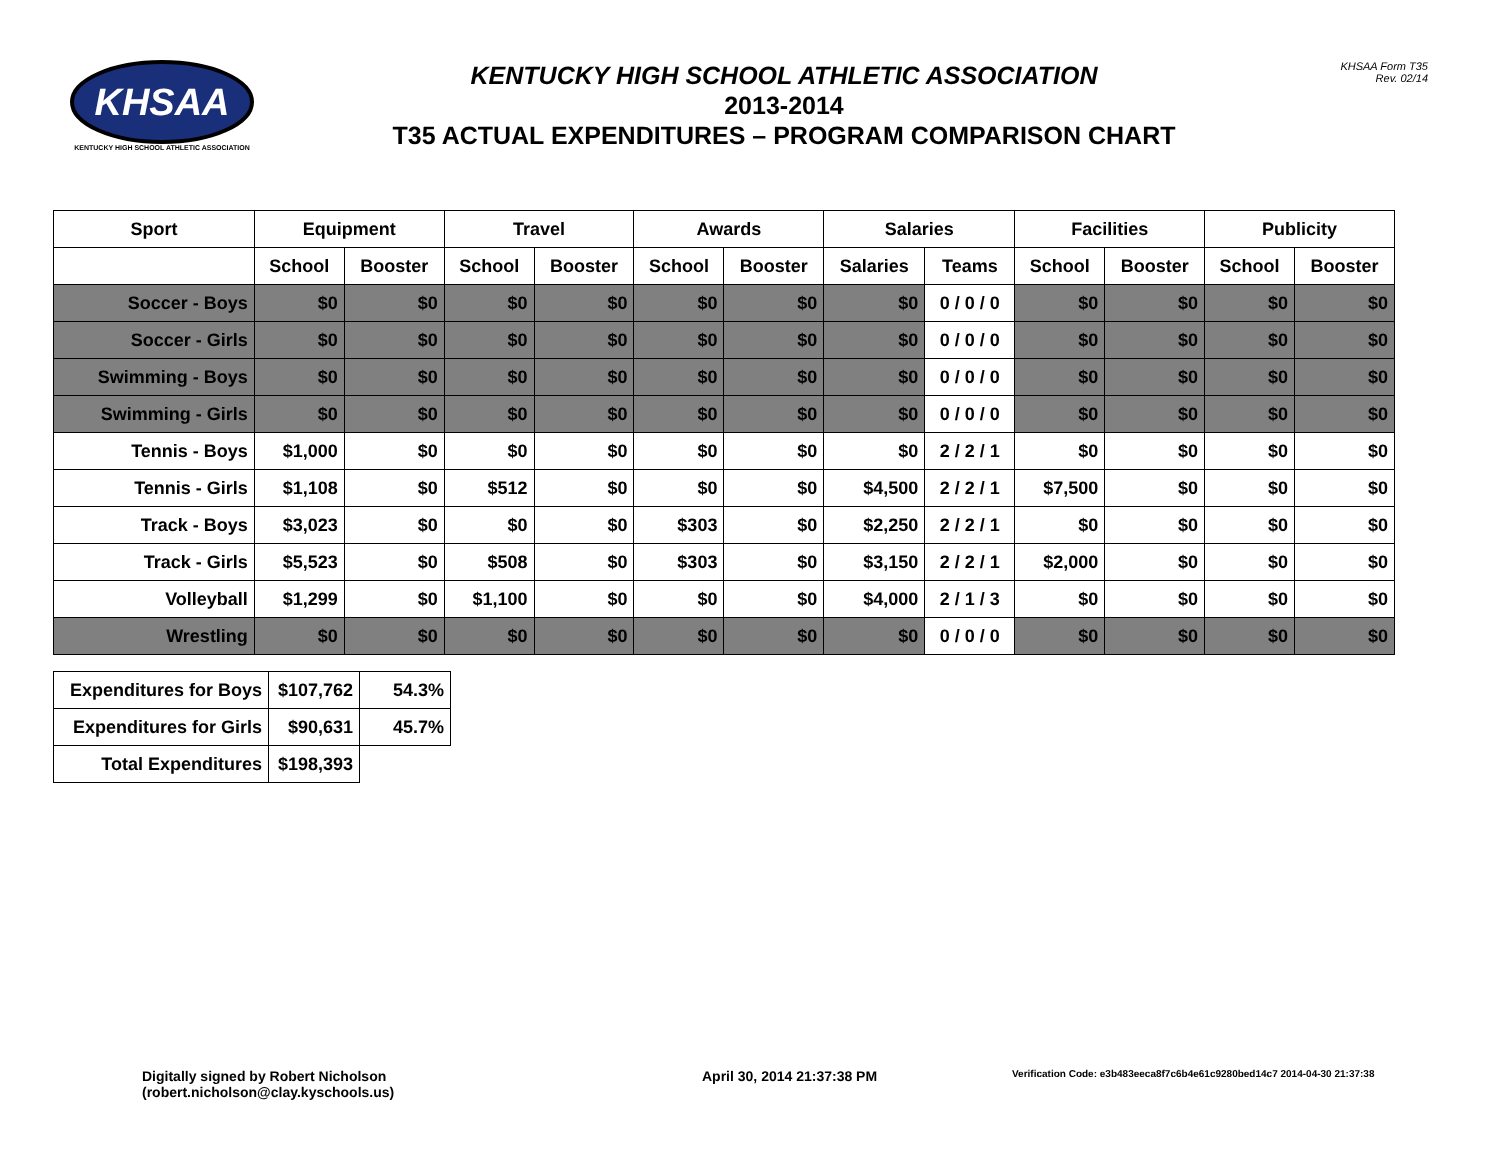KHSAA
KENTUCKY HIGH SCHOOL ATHLETIC ASSOCIATION
KENTUCKY HIGH SCHOOL ATHLETIC ASSOCIATION
2013-2014
T35 ACTUAL EXPENDITURES – PROGRAM COMPARISON CHART
KHSAA Form T35
Rev. 02/14
| Sport | Equipment | | Travel | | Awards | | Salaries | | Facilities | | Publicity | |
| --- | --- | --- | --- | --- | --- | --- | --- | --- | --- | --- | --- | --- |
| | School | Booster | School | Booster | School | Booster | Salaries | Teams | School | Booster | School | Booster |
| Soccer - Boys | $0 | $0 | $0 | $0 | $0 | $0 | $0 | 0 / 0 / 0 | $0 | $0 | $0 | $0 |
| Soccer - Girls | $0 | $0 | $0 | $0 | $0 | $0 | $0 | 0 / 0 / 0 | $0 | $0 | $0 | $0 |
| Swimming - Boys | $0 | $0 | $0 | $0 | $0 | $0 | $0 | 0 / 0 / 0 | $0 | $0 | $0 | $0 |
| Swimming - Girls | $0 | $0 | $0 | $0 | $0 | $0 | $0 | 0 / 0 / 0 | $0 | $0 | $0 | $0 |
| Tennis - Boys | $1,000 | $0 | $0 | $0 | $0 | $0 | $0 | 2 / 2 / 1 | $0 | $0 | $0 | $0 |
| Tennis - Girls | $1,108 | $0 | $512 | $0 | $0 | $0 | $4,500 | 2 / 2 / 1 | $7,500 | $0 | $0 | $0 |
| Track - Boys | $3,023 | $0 | $0 | $0 | $303 | $0 | $2,250 | 2 / 2 / 1 | $0 | $0 | $0 | $0 |
| Track - Girls | $5,523 | $0 | $508 | $0 | $303 | $0 | $3,150 | 2 / 2 / 1 | $2,000 | $0 | $0 | $0 |
| Volleyball | $1,299 | $0 | $1,100 | $0 | $0 | $0 | $4,000 | 2 / 1 / 3 | $0 | $0 | $0 | $0 |
| Wrestling | $0 | $0 | $0 | $0 | $0 | $0 | $0 | 0 / 0 / 0 | $0 | $0 | $0 | $0 |
| Expenditures for Boys | $107,762 | 54.3% |
| Expenditures for Girls | $90,631 | 45.7% |
| Total Expenditures | $198,393 | |
Digitally signed by Robert Nicholson
(robert.nicholson@clay.kyschools.us)
April 30, 2014 21:37:38 PM
Verification Code: e3b483eeca8f7c6b4e61c9280bed14c7 2014-04-30 21:37:38